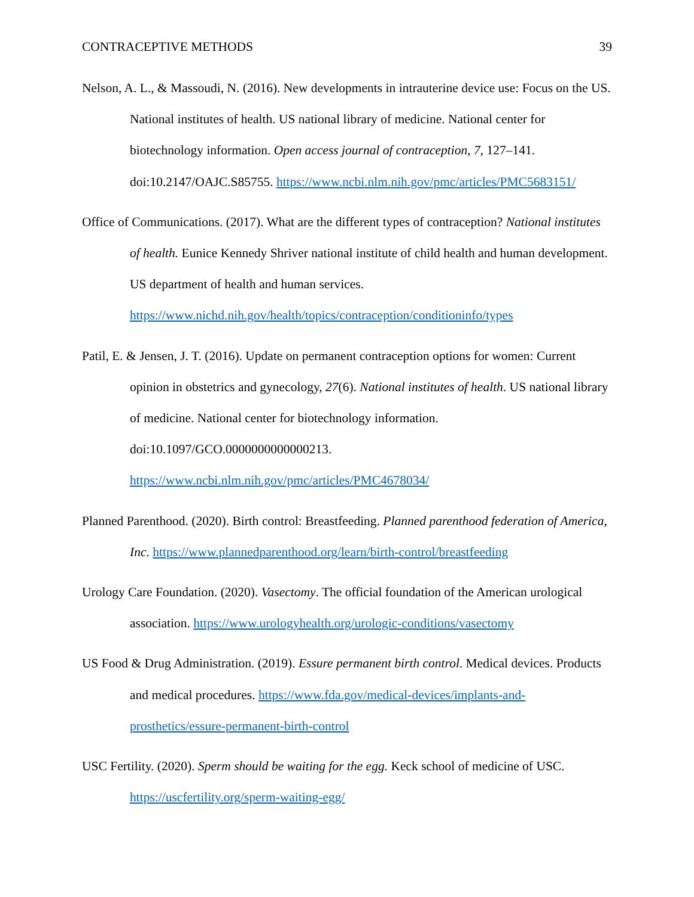CONTRACEPTIVE METHODS 39
Nelson, A. L., & Massoudi, N. (2016). New developments in intrauterine device use: Focus on the US. National institutes of health. US national library of medicine. National center for biotechnology information. Open access journal of contraception, 7, 127–141. doi:10.2147/OAJC.S85755. https://www.ncbi.nlm.nih.gov/pmc/articles/PMC5683151/
Office of Communications. (2017). What are the different types of contraception? National institutes of health. Eunice Kennedy Shriver national institute of child health and human development. US department of health and human services.
https://www.nichd.nih.gov/health/topics/contraception/conditioninfo/types
Patil, E. & Jensen, J. T. (2016). Update on permanent contraception options for women: Current opinion in obstetrics and gynecology, 27(6). National institutes of health. US national library of medicine. National center for biotechnology information.
doi:10.1097/GCO.0000000000000213.
https://www.ncbi.nlm.nih.gov/pmc/articles/PMC4678034/
Planned Parenthood. (2020). Birth control: Breastfeeding. Planned parenthood federation of America, Inc. https://www.plannedparenthood.org/learn/birth-control/breastfeeding
Urology Care Foundation. (2020). Vasectomy. The official foundation of the American urological association. https://www.urologyhealth.org/urologic-conditions/vasectomy
US Food & Drug Administration. (2019). Essure permanent birth control. Medical devices. Products and medical procedures. https://www.fda.gov/medical-devices/implants-and-prosthetics/essure-permanent-birth-control
USC Fertility. (2020). Sperm should be waiting for the egg. Keck school of medicine of USC.
https://uscfertility.org/sperm-waiting-egg/